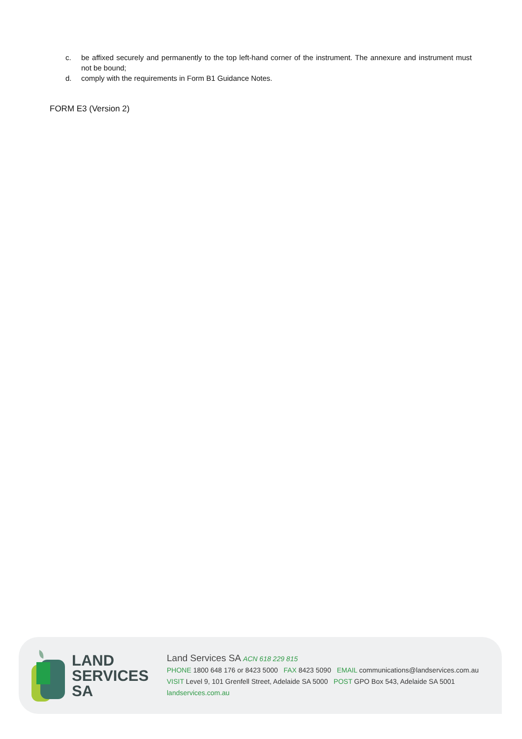c. be affixed securely and permanently to the top left-hand corner of the instrument. The annexure and instrument must not be bound;
d. comply with the requirements in Form B1 Guidance Notes.
FORM E3 (Version 2)
LAND
SERVICES
SA
Land Services SA ACN 618 229 815
PHONE 1800 648 176 or 8423 5000 FAX 8423 5090 EMAIL communications@landservices.com.au
VISIT Level 9, 101 Grenfell Street, Adelaide SA 5000 POST GPO Box 543, Adelaide SA 5001
landservices.com.au